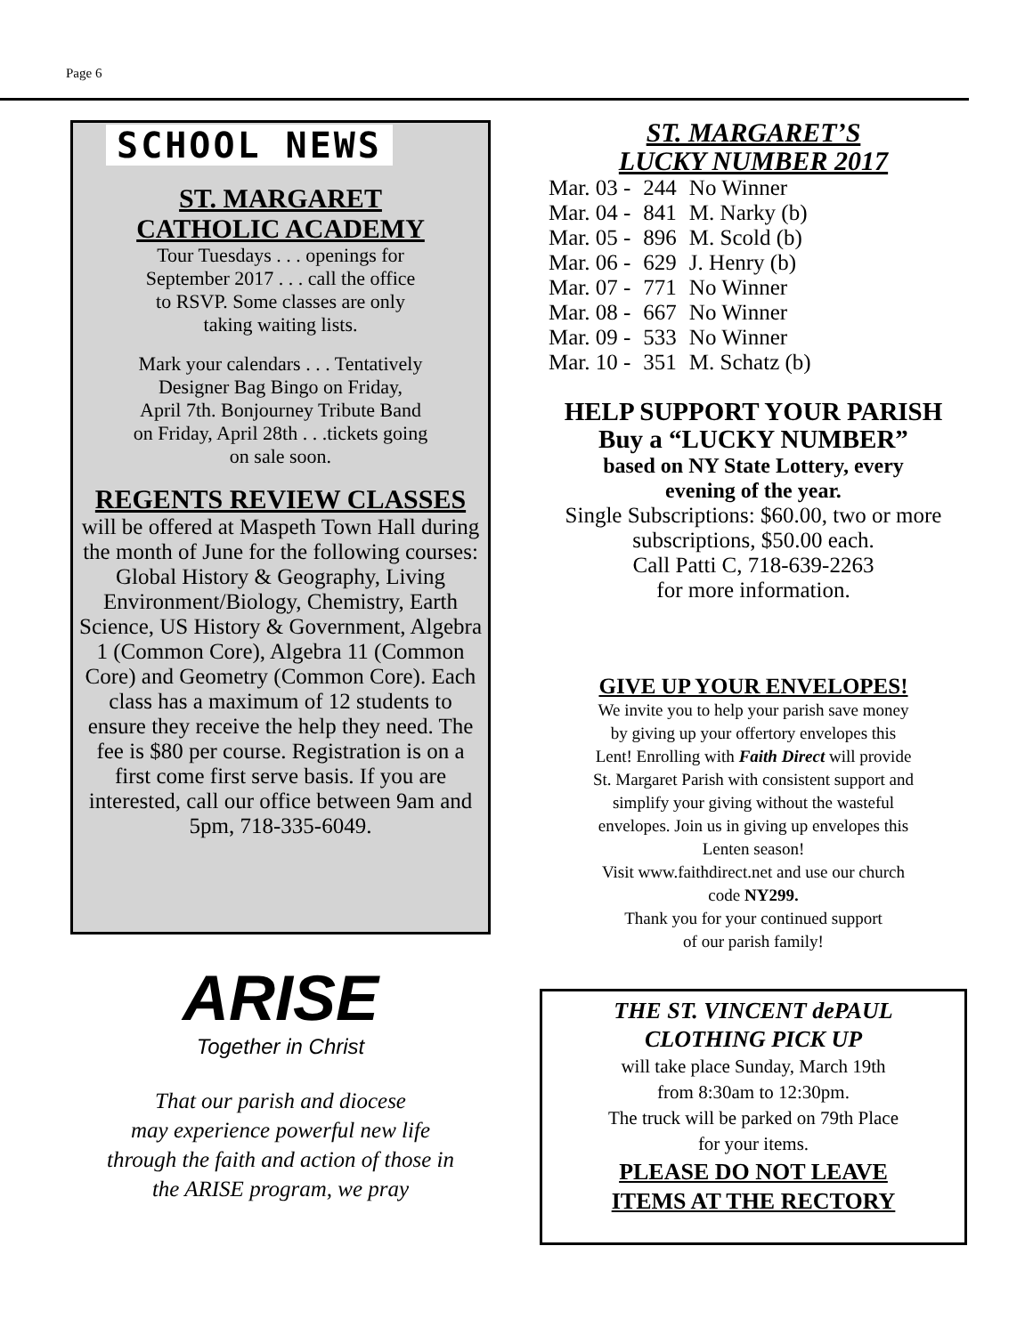Page 6
SCHOOL NEWS
ST. MARGARET
CATHOLIC ACADEMY
Tour Tuesdays . . . openings for
September 2017 . . . call the office
to RSVP. Some classes are only
taking waiting lists.
Mark your calendars . . . Tentatively
Designer Bag Bingo on Friday,
April 7th. Bonjourney Tribute Band
on Friday, April 28th . . .tickets going
on sale soon.
REGENTS REVIEW CLASSES
will be offered at Maspeth Town Hall during the month of June for the following courses:
Global History & Geography, Living Environment/Biology, Chemistry, Earth Science, US History & Government, Algebra 1 (Common Core), Algebra 11 (Common Core) and Geometry (Common Core). Each class has a maximum of 12 students to ensure they receive the help they need. The fee is $80 per course. Registration is on a first come first serve basis. If you are interested, call our office between 9am and 5pm, 718-335-6049.
ARISE
Together in Christ
That our parish and diocese
may experience powerful new life
through the faith and action of those in
the ARISE program, we pray
ST. MARGARET’S
LUCKY NUMBER 2017
| Mar. 03 - | 244 | No Winner |
| Mar. 04 - | 841 | M. Narky (b) |
| Mar. 05 - | 896 | M. Scold (b) |
| Mar. 06 - | 629 | J. Henry (b) |
| Mar. 07 - | 771 | No Winner |
| Mar. 08 - | 667 | No Winner |
| Mar. 09 - | 533 | No Winner |
| Mar. 10 - | 351 | M. Schatz (b) |
HELP SUPPORT YOUR PARISH
Buy a “LUCKY NUMBER”
based on NY State Lottery, every
evening of the year.
Single Subscriptions: $60.00, two or more
subscriptions, $50.00 each.
Call Patti C, 718-639-2263
for more information.
GIVE UP YOUR ENVELOPES!
We invite you to help your parish save money
by giving up your offertory envelopes this
Lent! Enrolling with Faith Direct will provide
St. Margaret Parish with consistent support and
simplify your giving without the wasteful
envelopes. Join us in giving up envelopes this
Lenten season!
Visit www.faithdirect.net and use our church
code NY299.
Thank you for your continued support
of our parish family!
THE ST. VINCENT dePAUL
CLOTHING PICK UP
will take place Sunday, March 19th
from 8:30am to 12:30pm.
The truck will be parked on 79th Place
for your items.
PLEASE DO NOT LEAVE
ITEMS AT THE RECTORY